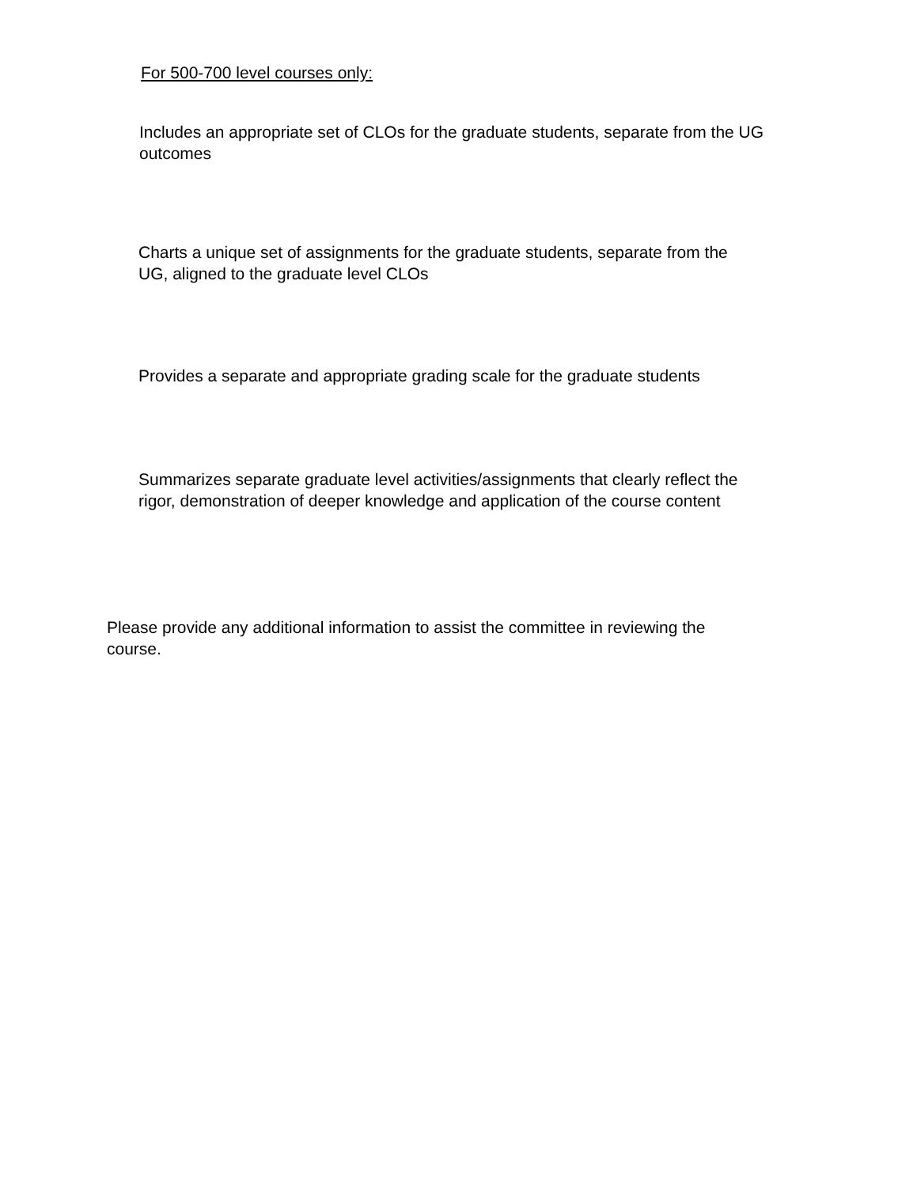For 500-700 level courses only:
Includes an appropriate set of CLOs for the graduate students, separate from the UG outcomes
Charts a unique set of assignments for the graduate students, separate from the UG, aligned to the graduate level CLOs
Provides a separate and appropriate grading scale for the graduate students
Summarizes separate graduate level activities/assignments that clearly reflect the rigor, demonstration of deeper knowledge and application of the course content
Please provide any additional information to assist the committee in reviewing the course.